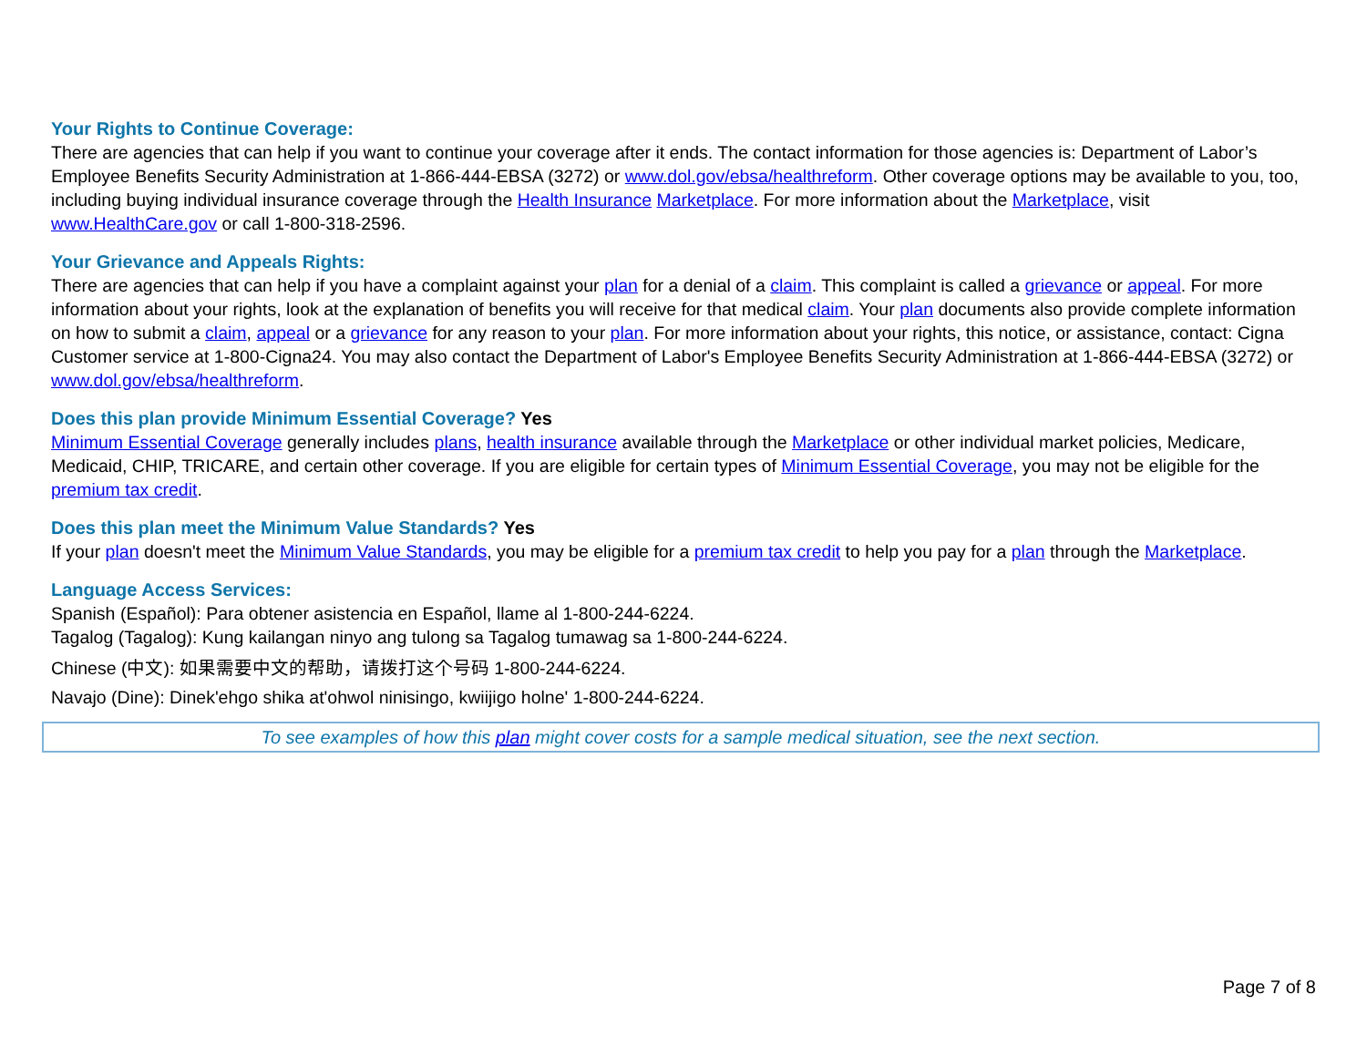Your Rights to Continue Coverage:
There are agencies that can help if you want to continue your coverage after it ends. The contact information for those agencies is: Department of Labor’s Employee Benefits Security Administration at 1-866-444-EBSA (3272) or www.dol.gov/ebsa/healthreform. Other coverage options may be available to you, too, including buying individual insurance coverage through the Health Insurance Marketplace. For more information about the Marketplace, visit www.HealthCare.gov or call 1-800-318-2596.
Your Grievance and Appeals Rights:
There are agencies that can help if you have a complaint against your plan for a denial of a claim. This complaint is called a grievance or appeal. For more information about your rights, look at the explanation of benefits you will receive for that medical claim. Your plan documents also provide complete information on how to submit a claim, appeal or a grievance for any reason to your plan. For more information about your rights, this notice, or assistance, contact: Cigna Customer service at 1-800-Cigna24. You may also contact the Department of Labor's Employee Benefits Security Administration at 1-866-444-EBSA (3272) or www.dol.gov/ebsa/healthreform.
Does this plan provide Minimum Essential Coverage? Yes
Minimum Essential Coverage generally includes plans, health insurance available through the Marketplace or other individual market policies, Medicare, Medicaid, CHIP, TRICARE, and certain other coverage. If you are eligible for certain types of Minimum Essential Coverage, you may not be eligible for the premium tax credit.
Does this plan meet the Minimum Value Standards? Yes
If your plan doesn't meet the Minimum Value Standards, you may be eligible for a premium tax credit to help you pay for a plan through the Marketplace.
Language Access Services:
Spanish (Español): Para obtener asistencia en Español, llame al 1-800-244-6224.
Tagalog (Tagalog): Kung kailangan ninyo ang tulong sa Tagalog tumawag sa 1-800-244-6224.
Chinese (中文): 如果需要中文的帮助，请拨打这个号码 1-800-244-6224.
Navajo (Dine): Dinek'ehgo shika at'ohwol ninisingo, kwiijigo holne' 1-800-244-6224.
To see examples of how this plan might cover costs for a sample medical situation, see the next section.
Page 7 of 8